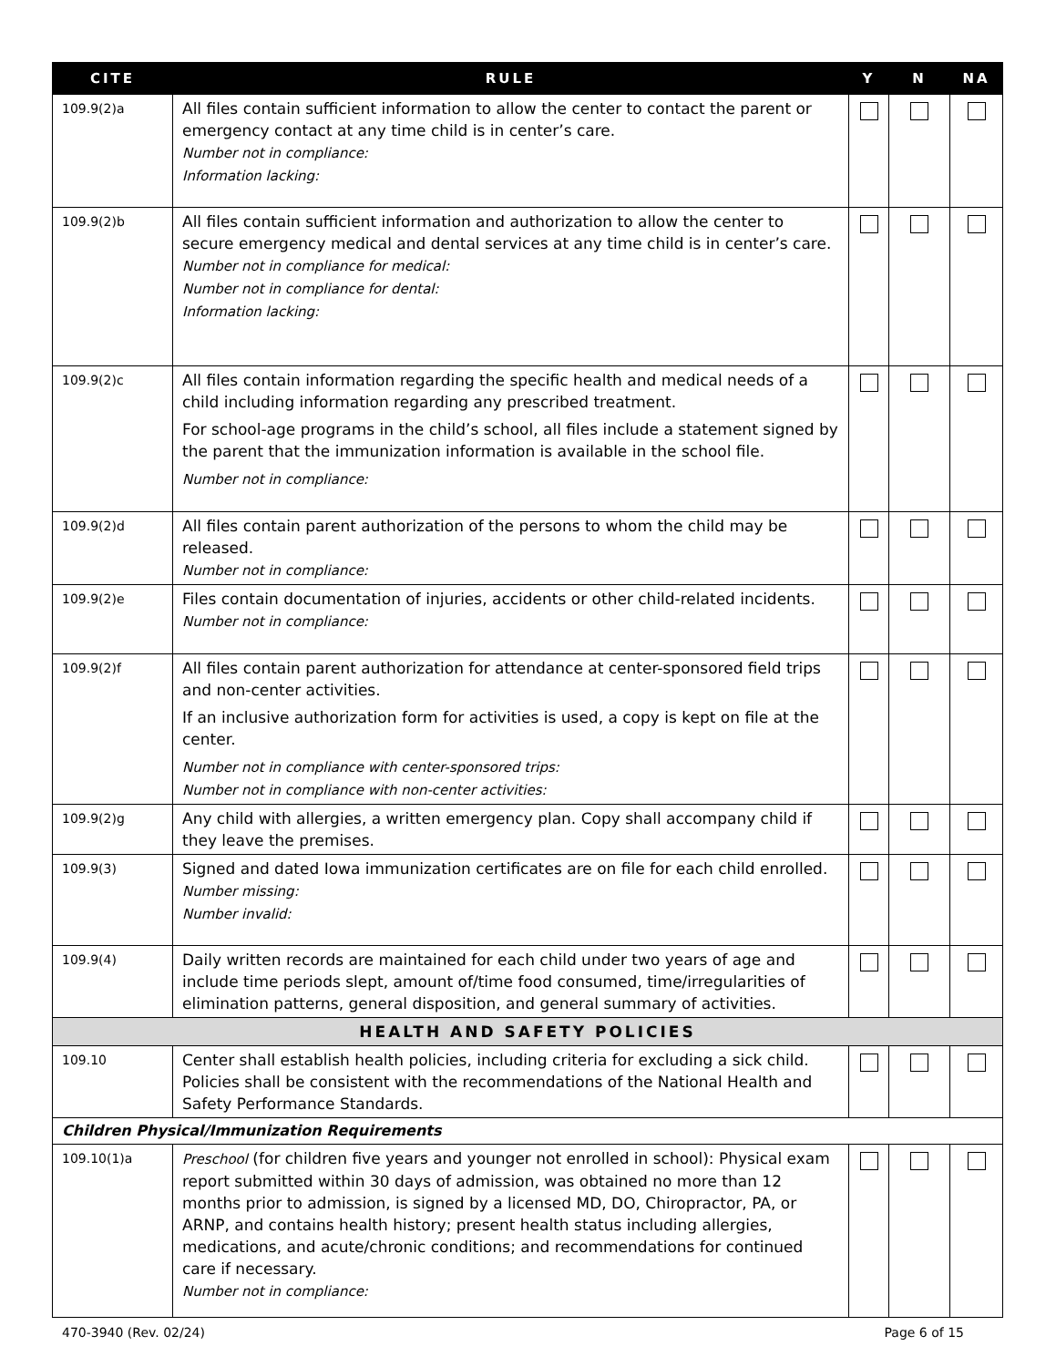| CITE | RULE | Y | N | NA |
| --- | --- | --- | --- | --- |
| 109.9(2)a | All files contain sufficient information to allow the center to contact the parent or emergency contact at any time child is in center’s care. Number not in compliance: Information lacking: | | | |
| 109.9(2)b | All files contain sufficient information and authorization to allow the center to secure emergency medical and dental services at any time child is in center’s care. Number not in compliance for medical: Number not in compliance for dental: Information lacking: | | | |
| 109.9(2)c | All files contain information regarding the specific health and medical needs of a child including information regarding any prescribed treatment. For school-age programs in the child’s school, all files include a statement signed by the parent that the immunization information is available in the school file. Number not in compliance: | | | |
| 109.9(2)d | All files contain parent authorization of the persons to whom the child may be released. Number not in compliance: | | | |
| 109.9(2)e | Files contain documentation of injuries, accidents or other child-related incidents. Number not in compliance: | | | |
| 109.9(2)f | All files contain parent authorization for attendance at center-sponsored field trips and non-center activities. If an inclusive authorization form for activities is used, a copy is kept on file at the center. Number not in compliance with center-sponsored trips: Number not in compliance with non-center activities: | | | |
| 109.9(2)g | Any child with allergies, a written emergency plan. Copy shall accompany child if they leave the premises. | | | |
| 109.9(3) | Signed and dated Iowa immunization certificates are on file for each child enrolled. Number missing: Number invalid: | | | |
| 109.9(4) | Daily written records are maintained for each child under two years of age and include time periods slept, amount of/time food consumed, time/irregularities of elimination patterns, general disposition, and general summary of activities. | | | |
| HEALTH AND SAFETY POLICIES | | | | |
| 109.10 | Center shall establish health policies, including criteria for excluding a sick child. Policies shall be consistent with the recommendations of the National Health and Safety Performance Standards. | | | |
| Children Physical/Immunization Requirements | | | | |
| 109.10(1)a | Preschool (for children five years and younger not enrolled in school): Physical exam report submitted within 30 days of admission, was obtained no more than 12 months prior to admission, is signed by a licensed MD, DO, Chiropractor, PA, or ARNP, and contains health history; present health status including allergies, medications, and acute/chronic conditions; and recommendations for continued care if necessary. Number not in compliance: | | | |
470-3940 (Rev. 02/24) Page 6 of 15